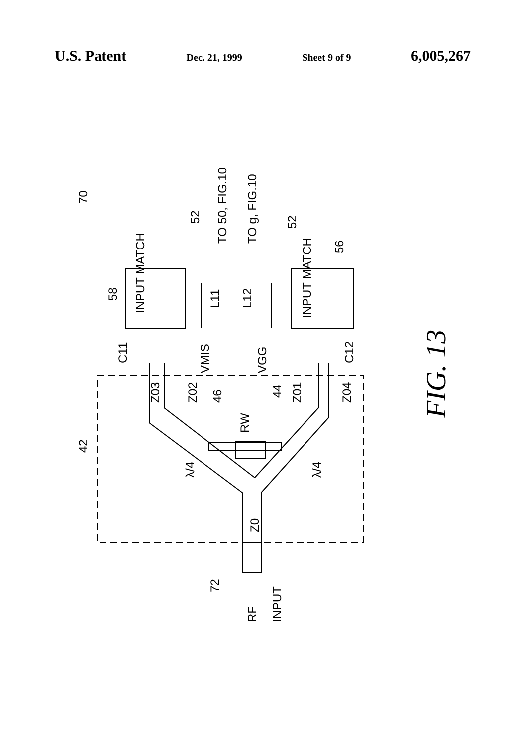U.S. Patent Dec. 21, 1999 Sheet 9 of 9 6,005,267
70
INPUT MATCH
INPUT MATCH
58
56
TO 50, FIG.10
TO g, FIG.10
52
52
L11
L12
VMIS
VGG
C11
C12
Z03
Z02
46
RW
44
Z01
Z04
42
λ/4
λ/4
Z0
72
RF
INPUT
FIG. 13